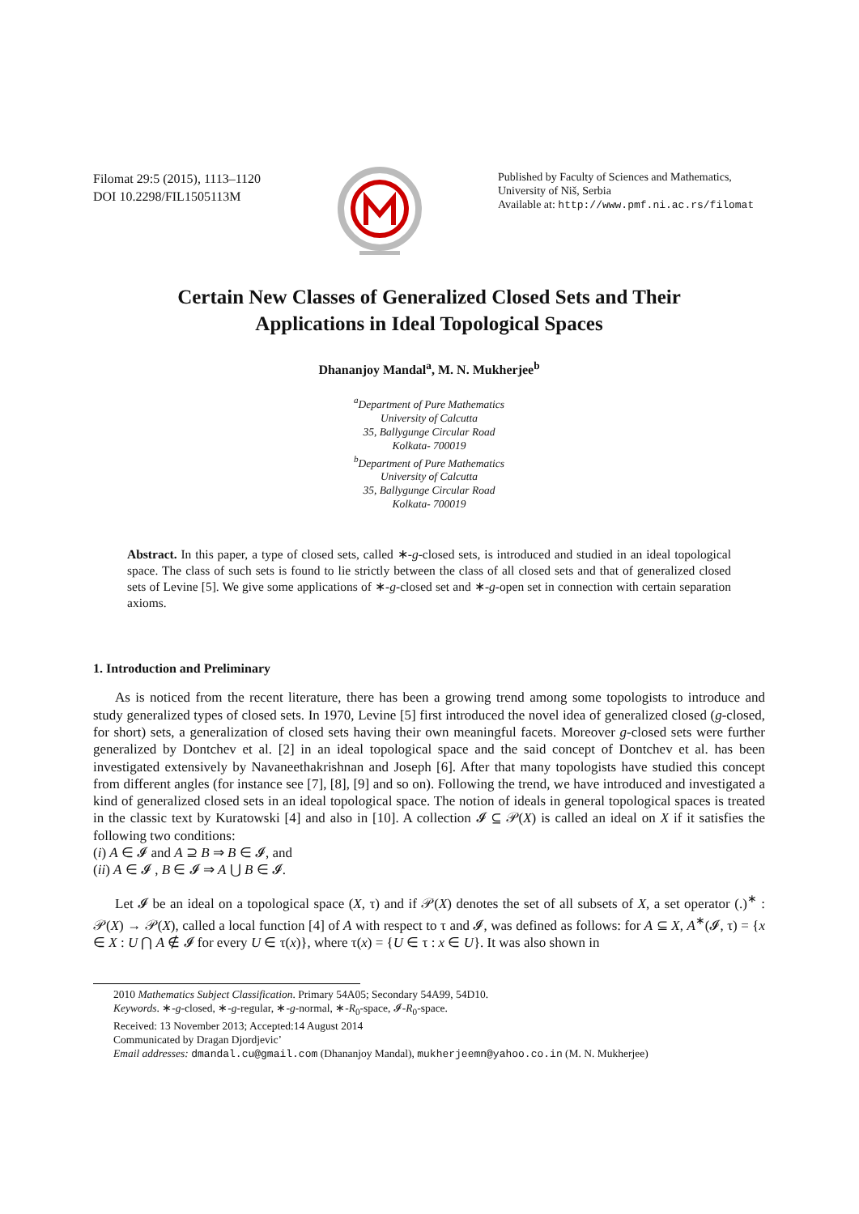Filomat 29:5 (2015), 1113–1120
DOI 10.2298/FIL1505113M
Published by Faculty of Sciences and Mathematics,
University of Niš, Serbia
Available at: http://www.pmf.ni.ac.rs/filomat
Certain New Classes of Generalized Closed Sets and Their
Applications in Ideal Topological Spaces
Dhananjoy Mandal<sup>a</sup>, M. N. Mukherjee<sup>b</sup>
<sup>a</sup> Department of Pure Mathematics
University of Calcutta
35, Ballygunge Circular Road
Kolkata- 700019
<sup>b</sup> Department of Pure Mathematics
University of Calcutta
35, Ballygunge Circular Road
Kolkata- 700019
Abstract. In this paper, a type of closed sets, called ∗-g-closed sets, is introduced and studied in an ideal topological space. The class of such sets is found to lie strictly between the class of all closed sets and that of generalized closed sets of Levine [5]. We give some applications of ∗-g-closed set and ∗-g-open set in connection with certain separation axioms.
1. Introduction and Preliminary
As is noticed from the recent literature, there has been a growing trend among some topologists to introduce and study generalized types of closed sets. In 1970, Levine [5] first introduced the novel idea of generalized closed (g-closed, for short) sets, a generalization of closed sets having their own meaningful facets. Moreover g-closed sets were further generalized by Dontchev et al. [2] in an ideal topological space and the said concept of Dontchev et al. has been investigated extensively by Navaneethakrishnan and Joseph [6]. After that many topologists have studied this concept from different angles (for instance see [7], [8], [9] and so on). Following the trend, we have introduced and investigated a kind of generalized closed sets in an ideal topological space. The notion of ideals in general topological spaces is treated in the classic text by Kuratowski [4] and also in [10]. A collection 𝓘 ⊆ 𝒫(X) is called an ideal on X if it satisfies the following two conditions:
(i) A ∈ 𝓘 and A ⊇ B ⇒ B ∈ 𝓘, and
(ii) A ∈ 𝓘 , B ∈ 𝓘 ⇒ A ⋃ B ∈ 𝓘.
Let 𝓘 be an ideal on a topological space (X, τ) and if 𝒫(X) denotes the set of all subsets of X, a set operator (.)<sup>∗</sup> : 𝒫(X) → 𝒫(X), called a local function [4] of A with respect to τ and 𝓘, was defined as follows: for A ⊆ X, A<sup>∗</sup>(𝓘, τ) = {x ∈ X : U ⋂ A ∉ 𝓘 for every U ∈ τ(x)}, where τ(x) = {U ∈ τ : x ∈ U}. It was also shown in
2010 Mathematics Subject Classification. Primary 54A05; Secondary 54A99, 54D10.
Keywords. ∗-g-closed, ∗-g-regular, ∗-g-normal, ∗-R<sub>0</sub>-space, 𝓘-R<sub>0</sub>-space.
Received: 13 November 2013; Accepted:14 August 2014
Communicated by Dragan Djordjevic’
Email addresses: dmandal.cu@gmail.com (Dhananjoy Mandal), mukherjeemn@yahoo.co.in (M. N. Mukherjee)